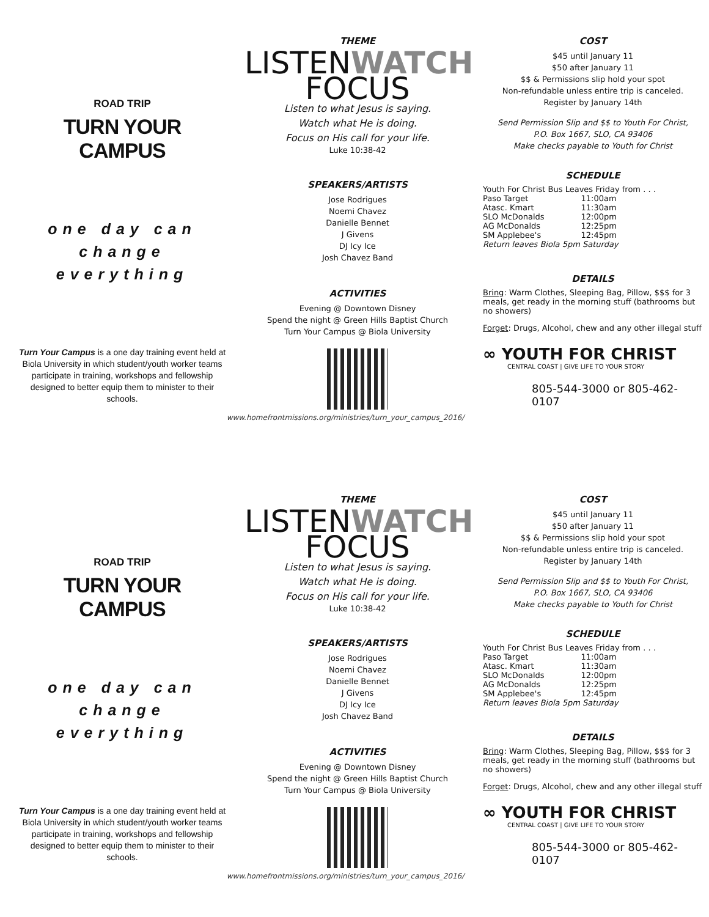ROAD TRIP
TURN YOUR CAMPUS
one day can
change
everything
Turn Your Campus is a one day training event held at Biola University in which student/youth worker teams participate in training, workshops and fellowship designed to better equip them to minister to their schools.
THEME
LISTENWATCH
FOCUS
Listen to what Jesus is saying.
Watch what He is doing.
Focus on His call for your life.
Luke 10:38-42
SPEAKERS/ARTISTS
Jose Rodrigues
Noemi Chavez
Danielle Bennet
J Givens
DJ Icy Ice
Josh Chavez Band
ACTIVITIES
Evening @ Downtown Disney
Spend the night @ Green Hills Baptist Church
Turn Your Campus @ Biola University
www.homefrontmissions.org/ministries/turn_your_campus_2016/
COST
$45 until January 11
$50 after January 11
$$ & Permissions slip hold your spot
Non-refundable unless entire trip is canceled.
Register by January 14th
Send Permission Slip and $$ to Youth For Christ,
P.O. Box 1667, SLO, CA 93406
Make checks payable to Youth for Christ
SCHEDULE
Youth For Christ Bus Leaves Friday from . . .
| Paso Target | 11:00am |
| Atasc. Kmart | 11:30am |
| SLO McDonalds | 12:00pm |
| AG McDonalds | 12:25pm |
| SM Applebee's | 12:45pm |
Return leaves Biola 5pm Saturday
DETAILS
Bring: Warm Clothes, Sleeping Bag, Pillow, $$$ for 3 meals, get ready in the morning stuff (bathrooms but no showers)
Forget: Drugs, Alcohol, chew and any other illegal stuff
∞ YOUTH FOR CHRIST
CENTRAL COAST | GIVE LIFE TO YOUR STORY
805-544-3000 or 805-462-0107
ROAD TRIP
TURN YOUR CAMPUS
one day can
change
everything
Turn Your Campus is a one day training event held at Biola University in which student/youth worker teams participate in training, workshops and fellowship designed to better equip them to minister to their schools.
THEME
LISTENWATCH
FOCUS
Listen to what Jesus is saying.
Watch what He is doing.
Focus on His call for your life.
Luke 10:38-42
SPEAKERS/ARTISTS
Jose Rodrigues
Noemi Chavez
Danielle Bennet
J Givens
DJ Icy Ice
Josh Chavez Band
ACTIVITIES
Evening @ Downtown Disney
Spend the night @ Green Hills Baptist Church
Turn Your Campus @ Biola University
www.homefrontmissions.org/ministries/turn_your_campus_2016/
COST
$45 until January 11
$50 after January 11
$$ & Permissions slip hold your spot
Non-refundable unless entire trip is canceled.
Register by January 14th
Send Permission Slip and $$ to Youth For Christ,
P.O. Box 1667, SLO, CA 93406
Make checks payable to Youth for Christ
SCHEDULE
Youth For Christ Bus Leaves Friday from . . .
| Paso Target | 11:00am |
| Atasc. Kmart | 11:30am |
| SLO McDonalds | 12:00pm |
| AG McDonalds | 12:25pm |
| SM Applebee's | 12:45pm |
Return leaves Biola 5pm Saturday
DETAILS
Bring: Warm Clothes, Sleeping Bag, Pillow, $$$ for 3 meals, get ready in the morning stuff (bathrooms but no showers)
Forget: Drugs, Alcohol, chew and any other illegal stuff
∞ YOUTH FOR CHRIST
CENTRAL COAST | GIVE LIFE TO YOUR STORY
805-544-3000 or 805-462-0107